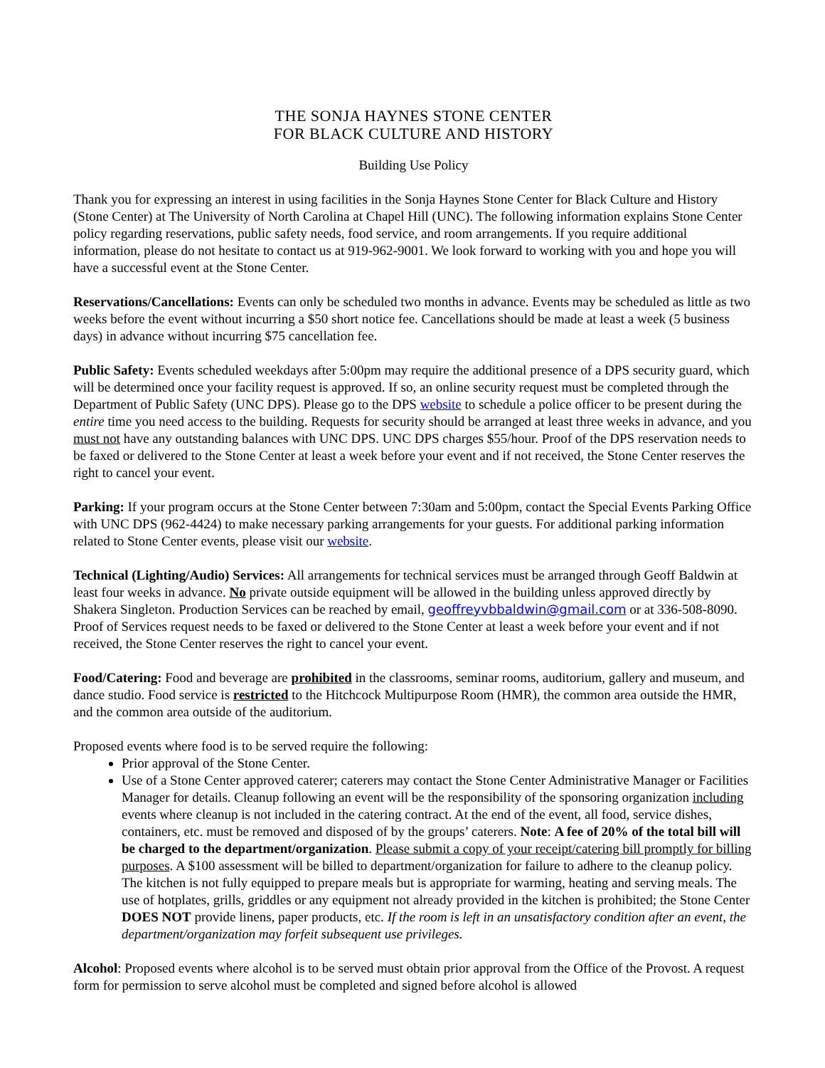THE SONJA HAYNES STONE CENTER
FOR BLACK CULTURE AND HISTORY
Building Use Policy
Thank you for expressing an interest in using facilities in the Sonja Haynes Stone Center for Black Culture and History (Stone Center) at The University of North Carolina at Chapel Hill (UNC). The following information explains Stone Center policy regarding reservations, public safety needs, food service, and room arrangements. If you require additional information, please do not hesitate to contact us at 919-962-9001. We look forward to working with you and hope you will have a successful event at the Stone Center.
Reservations/Cancellations: Events can only be scheduled two months in advance. Events may be scheduled as little as two weeks before the event without incurring a $50 short notice fee. Cancellations should be made at least a week (5 business days) in advance without incurring $75 cancellation fee.
Public Safety: Events scheduled weekdays after 5:00pm may require the additional presence of a DPS security guard, which will be determined once your facility request is approved. If so, an online security request must be completed through the Department of Public Safety (UNC DPS). Please go to the DPS website to schedule a police officer to be present during the entire time you need access to the building. Requests for security should be arranged at least three weeks in advance, and you must not have any outstanding balances with UNC DPS. UNC DPS charges $55/hour. Proof of the DPS reservation needs to be faxed or delivered to the Stone Center at least a week before your event and if not received, the Stone Center reserves the right to cancel your event.
Parking: If your program occurs at the Stone Center between 7:30am and 5:00pm, contact the Special Events Parking Office with UNC DPS (962-4424) to make necessary parking arrangements for your guests. For additional parking information related to Stone Center events, please visit our website.
Technical (Lighting/Audio) Services: All arrangements for technical services must be arranged through Geoff Baldwin at least four weeks in advance. No private outside equipment will be allowed in the building unless approved directly by Shakera Singleton. Production Services can be reached by email, geoffreyvbbaldwin@gmail.com or at 336-508-8090. Proof of Services request needs to be faxed or delivered to the Stone Center at least a week before your event and if not received, the Stone Center reserves the right to cancel your event.
Food/Catering: Food and beverage are prohibited in the classrooms, seminar rooms, auditorium, gallery and museum, and dance studio. Food service is restricted to the Hitchcock Multipurpose Room (HMR), the common area outside the HMR, and the common area outside of the auditorium.
Proposed events where food is to be served require the following:
Prior approval of the Stone Center.
Use of a Stone Center approved caterer; caterers may contact the Stone Center Administrative Manager or Facilities Manager for details. Cleanup following an event will be the responsibility of the sponsoring organization including events where cleanup is not included in the catering contract. At the end of the event, all food, service dishes, containers, etc. must be removed and disposed of by the groups’ caterers. Note: A fee of 20% of the total bill will be charged to the department/organization. Please submit a copy of your receipt/catering bill promptly for billing purposes. A $100 assessment will be billed to department/organization for failure to adhere to the cleanup policy. The kitchen is not fully equipped to prepare meals but is appropriate for warming, heating and serving meals. The use of hotplates, grills, griddles or any equipment not already provided in the kitchen is prohibited; the Stone Center DOES NOT provide linens, paper products, etc. If the room is left in an unsatisfactory condition after an event, the department/organization may forfeit subsequent use privileges.
Alcohol: Proposed events where alcohol is to be served must obtain prior approval from the Office of the Provost. A request form for permission to serve alcohol must be completed and signed before alcohol is allowed